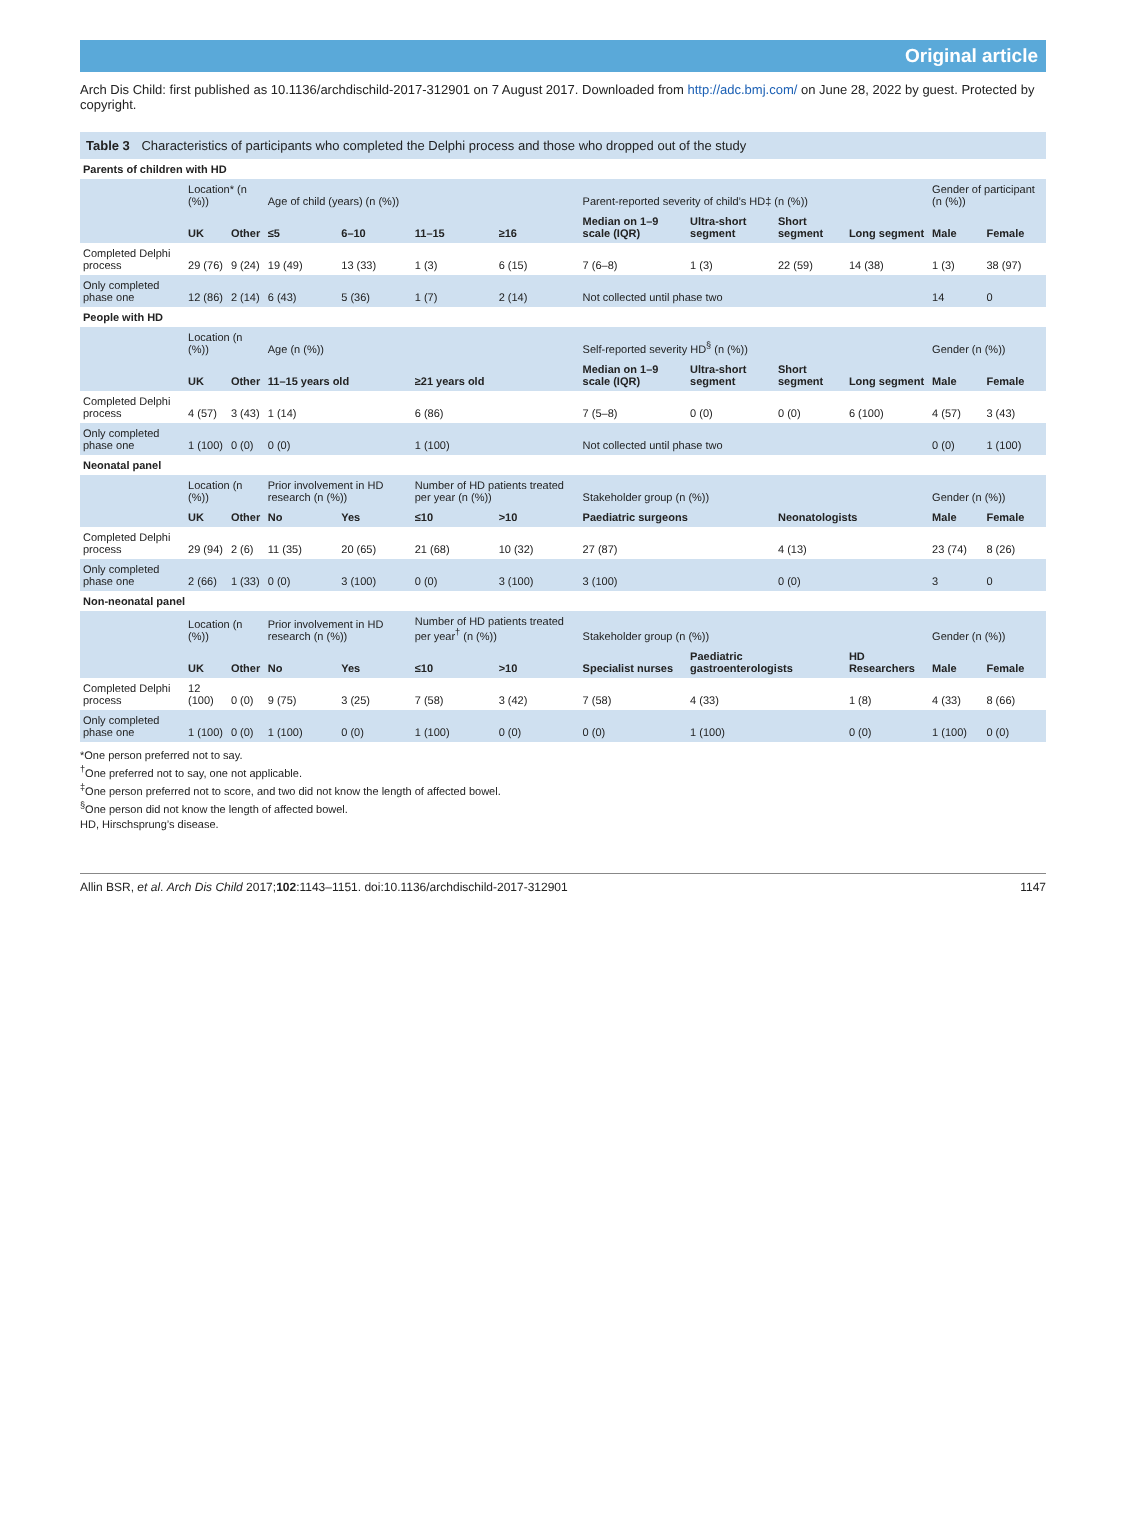Original article
Arch Dis Child: first published as 10.1136/archdischild-2017-312901 on 7 August 2017. Downloaded from http://adc.bmj.com/ on June 28, 2022 by guest. Protected by copyright.
Table 3 Characteristics of participants who completed the Delphi process and those who dropped out of the study
| Parents of children with HD | | | | | | | | | | | | |
| | Location* (n (%)) | | Age of child (years) (n (%)) | | | | Parent-reported severity of child’s HD‡ (n (%)) | | | | Gender of participant (n (%)) | |
| | UK | Other | ≤5 | 6–10 | 11–15 | ≥16 | Median on 1–9 scale (IQR) | Ultra-short segment | Short segment | Long segment | Male | Female |
| Completed Delphi process | 29 (76) | 9 (24) | 19 (49) | 13 (33) | 1 (3) | 6 (15) | 7 (6–8) | 1 (3) | 22 (59) | 14 (38) | 1 (3) | 38 (97) |
| Only completed phase one | 12 (86) | 2 (14) | 6 (43) | 5 (36) | 1 (7) | 2 (14) | Not collected until phase two | | | | 14 | 0 |
| People with HD | | | | | | | | | | | | |
| | Location (n (%)) | | Age (n (%)) | | | | Self-reported severity HD<sup>§</sup> (n (%)) | | | | Gender (n (%)) | |
| | UK | Other | 11–15 years old | | ≥21 years old | | Median on 1–9 scale (IQR) | Ultra-short segment | Short segment | Long segment | Male | Female |
| Completed Delphi process | 4 (57) | 3 (43) | 1 (14) | | 6 (86) | | 7 (5–8) | 0 (0) | 0 (0) | 6 (100) | 4 (57) | 3 (43) |
| Only completed phase one | 1 (100) | 0 (0) | 0 (0) | | 1 (100) | | Not collected until phase two | | | | 0 (0) | 1 (100) |
| Neonatal panel | | | | | | | | | | | | |
| | Location (n (%)) | | Prior involvement in HD research (n (%)) | | Number of HD patients treated per year (n (%)) | | Stakeholder group (n (%)) | | | | Gender (n (%)) | |
| | UK | Other | No | Yes | ≤10 | >10 | Paediatric surgeons | | Neonatologists | | Male | Female |
| Completed Delphi process | 29 (94) | 2 (6) | 11 (35) | 20 (65) | 21 (68) | 10 (32) | 27 (87) | | 4 (13) | | 23 (74) | 8 (26) |
| Only completed phase one | 2 (66) | 1 (33) | 0 (0) | 3 (100) | 0 (0) | 3 (100) | 3 (100) | | 0 (0) | | 3 | 0 |
| Non-neonatal panel | | | | | | | | | | | | |
| | Location (n (%)) | | Prior involvement in HD research (n (%)) | | Number of HD patients treated per year<sup>†</sup> (n (%)) | | Stakeholder group (n (%)) | | | | Gender (n (%)) | |
| | UK | Other | No | Yes | ≤10 | >10 | Specialist nurses | Paediatric gastroenterologists | | HD Researchers | Male | Female |
| Completed Delphi process | 12 (100) | 0 (0) | 9 (75) | 3 (25) | 7 (58) | 3 (42) | 7 (58) | 4 (33) | | 1 (8) | 4 (33) | 8 (66) |
| Only completed phase one | 1 (100) | 0 (0) | 1 (100) | 0 (0) | 1 (100) | 0 (0) | 0 (0) | 1 (100) | | 0 (0) | 1 (100) | 0 (0) |
*One person preferred not to say.
<sup>†</sup> One preferred not to say, one not applicable.
<sup>‡</sup> One person preferred not to score, and two did not know the length of affected bowel.
<sup>§</sup> One person did not know the length of affected bowel.
HD, Hirschsprung’s disease.
Allin BSR, et al. Arch Dis Child 2017;102:1143–1151. doi:10.1136/archdischild-2017-312901 1147